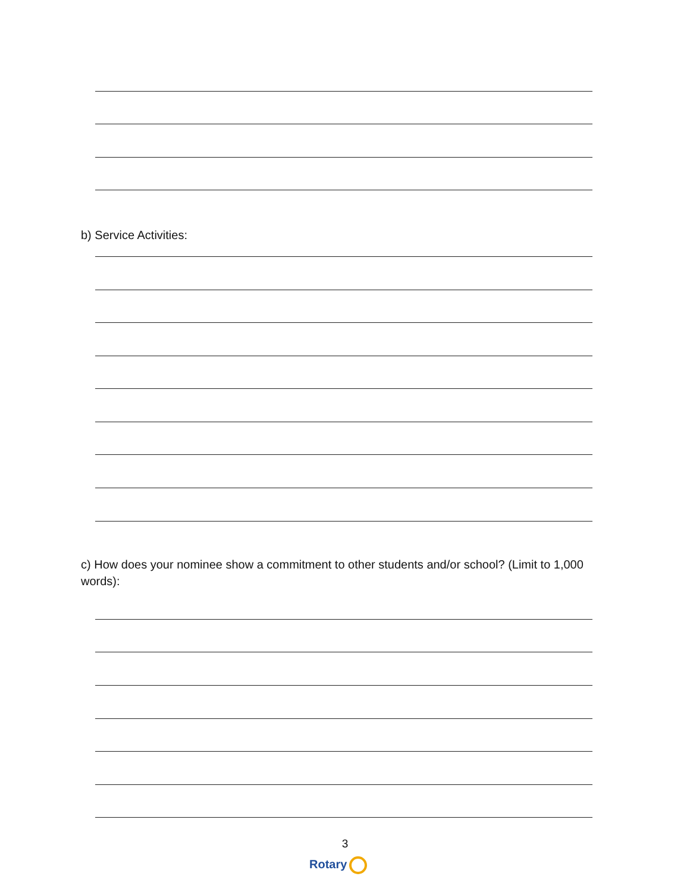b) Service Activities:
c) How does your nominee show a commitment to other students and/or school? (Limit to 1,000 words):
3
Rotary